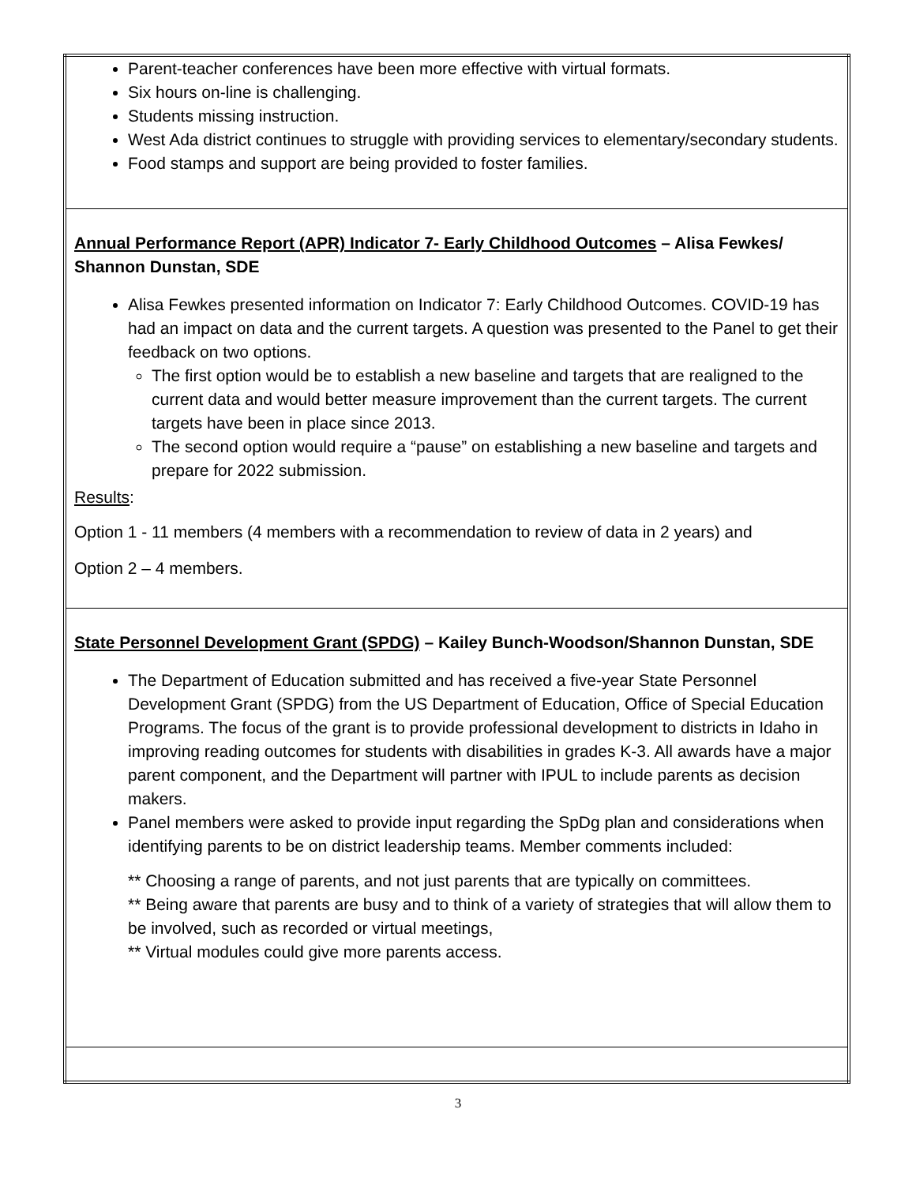| Parent-teacher conferences have been more effective with virtual formats. Six hours on-line is challenging. Students missing instruction. West Ada district continues to struggle with providing services to elementary/secondary students. Food stamps and support are being provided to foster families. |
| Annual Performance Report (APR) Indicator 7- Early Childhood Outcomes – Alisa Fewkes/ Shannon Dunstan, SDE Alisa Fewkes presented information on Indicator 7: Early Childhood Outcomes. COVID-19 has had an impact on data and the current targets. A question was presented to the Panel to get their feedback on two options. The first option would be to establish a new baseline and targets that are realigned to the current data and would better measure improvement than the current targets. The current targets have been in place since 2013. The second option would require a “pause” on establishing a new baseline and targets and prepare for 2022 submission. Results : Option 1 - 11 members (4 members with a recommendation to review of data in 2 years) and Option 2 – 4 members. |
| State Personnel Development Grant (SPDG) – Kailey Bunch-Woodson/Shannon Dunstan, SDE The Department of Education submitted and has received a five-year State Personnel Development Grant (SPDG) from the US Department of Education, Office of Special Education Programs. The focus of the grant is to provide professional development to districts in Idaho in improving reading outcomes for students with disabilities in grades K-3. All awards have a major parent component, and the Department will partner with IPUL to include parents as decision makers. Panel members were asked to provide input regarding the SpDg plan and considerations when identifying parents to be on district leadership teams. Member comments included: ** Choosing a range of parents, and not just parents that are typically on committees. ** Being aware that parents are busy and to think of a variety of strategies that will allow them to be involved, such as recorded or virtual meetings, ** Virtual modules could give more parents access. |
3